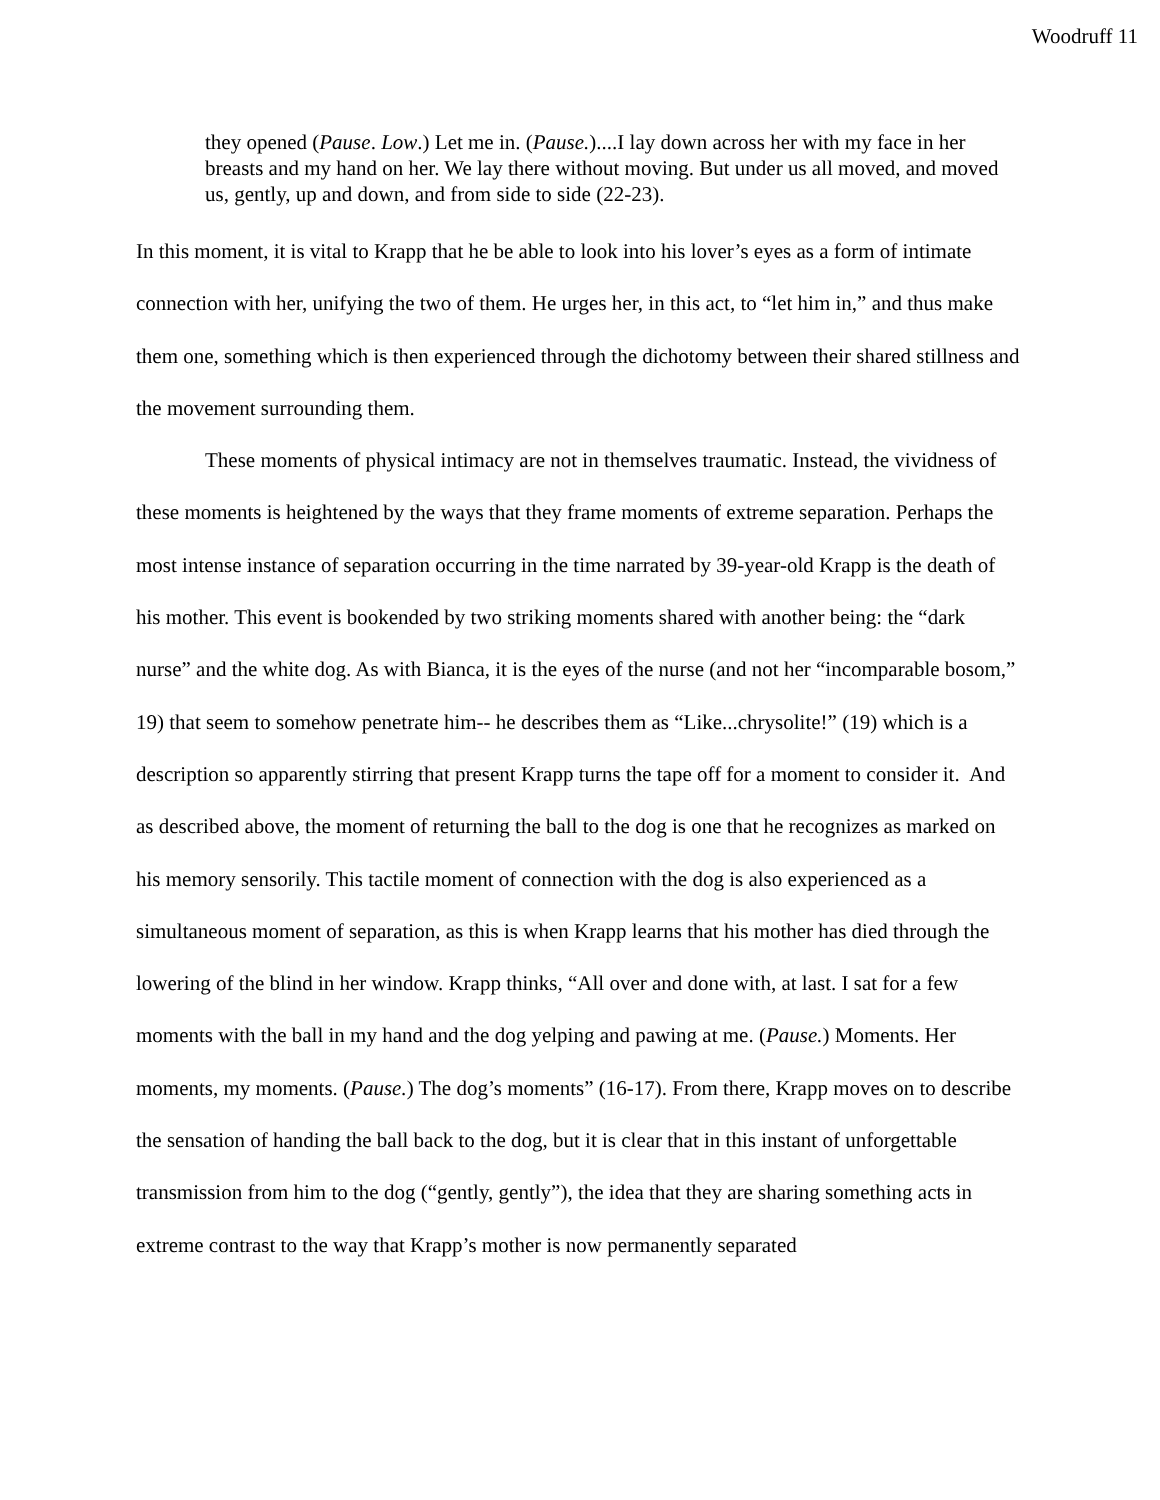Woodruff 11
they opened (Pause. Low.) Let me in. (Pause.)....I lay down across her with my face in her breasts and my hand on her. We lay there without moving. But under us all moved, and moved us, gently, up and down, and from side to side (22-23).
In this moment, it is vital to Krapp that he be able to look into his lover’s eyes as a form of intimate connection with her, unifying the two of them. He urges her, in this act, to “let him in,” and thus make them one, something which is then experienced through the dichotomy between their shared stillness and the movement surrounding them.
These moments of physical intimacy are not in themselves traumatic. Instead, the vividness of these moments is heightened by the ways that they frame moments of extreme separation. Perhaps the most intense instance of separation occurring in the time narrated by 39-year-old Krapp is the death of his mother. This event is bookended by two striking moments shared with another being: the “dark nurse” and the white dog. As with Bianca, it is the eyes of the nurse (and not her “incomparable bosom,” 19) that seem to somehow penetrate him-- he describes them as “Like...chrysolite!” (19) which is a description so apparently stirring that present Krapp turns the tape off for a moment to consider it. And as described above, the moment of returning the ball to the dog is one that he recognizes as marked on his memory sensorily. This tactile moment of connection with the dog is also experienced as a simultaneous moment of separation, as this is when Krapp learns that his mother has died through the lowering of the blind in her window. Krapp thinks, “All over and done with, at last. I sat for a few moments with the ball in my hand and the dog yelping and pawing at me. (Pause.) Moments. Her moments, my moments. (Pause.) The dog’s moments” (16-17). From there, Krapp moves on to describe the sensation of handing the ball back to the dog, but it is clear that in this instant of unforgettable transmission from him to the dog (“gently, gently”), the idea that they are sharing something acts in extreme contrast to the way that Krapp’s mother is now permanently separated